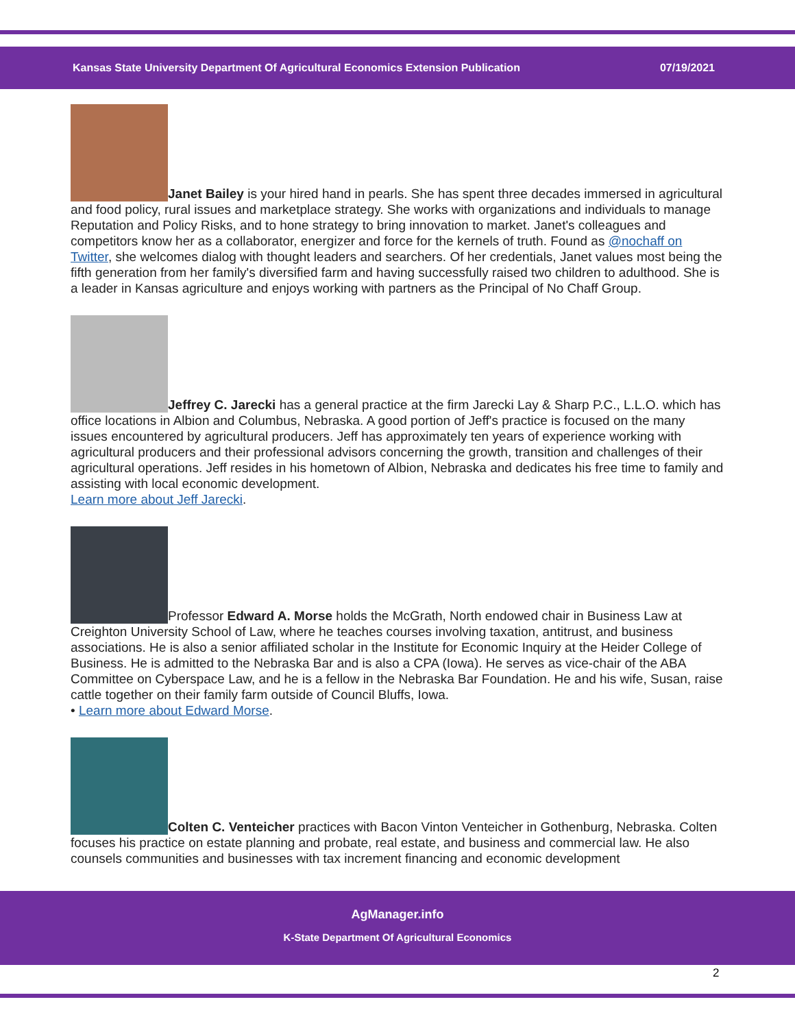Kansas State University Department Of Agricultural Economics Extension Publication 07/19/2021
Janet Bailey is your hired hand in pearls. She has spent three decades immersed in agricultural and food policy, rural issues and marketplace strategy. She works with organizations and individuals to manage Reputation and Policy Risks, and to hone strategy to bring innovation to market. Janet's colleagues and competitors know her as a collaborator, energizer and force for the kernels of truth. Found as @nochaff on Twitter, she welcomes dialog with thought leaders and searchers. Of her credentials, Janet values most being the fifth generation from her family's diversified farm and having successfully raised two children to adulthood. She is a leader in Kansas agriculture and enjoys working with partners as the Principal of No Chaff Group.
Jeffrey C. Jarecki has a general practice at the firm Jarecki Lay & Sharp P.C., L.L.O. which has office locations in Albion and Columbus, Nebraska. A good portion of Jeff's practice is focused on the many issues encountered by agricultural producers. Jeff has approximately ten years of experience working with agricultural producers and their professional advisors concerning the growth, transition and challenges of their agricultural operations. Jeff resides in his hometown of Albion, Nebraska and dedicates his free time to family and assisting with local economic development.
Learn more about Jeff Jarecki.
Professor Edward A. Morse holds the McGrath, North endowed chair in Business Law at Creighton University School of Law, where he teaches courses involving taxation, antitrust, and business associations. He is also a senior affiliated scholar in the Institute for Economic Inquiry at the Heider College of Business. He is admitted to the Nebraska Bar and is also a CPA (Iowa). He serves as vice-chair of the ABA Committee on Cyberspace Law, and he is a fellow in the Nebraska Bar Foundation. He and his wife, Susan, raise cattle together on their family farm outside of Council Bluffs, Iowa.
• Learn more about Edward Morse.
Colten C. Venteicher practices with Bacon Vinton Venteicher in Gothenburg, Nebraska. Colten focuses his practice on estate planning and probate, real estate, and business and commercial law. He also counsels communities and businesses with tax increment financing and economic development
AgManager.info
K-State Department Of Agricultural Economics
2